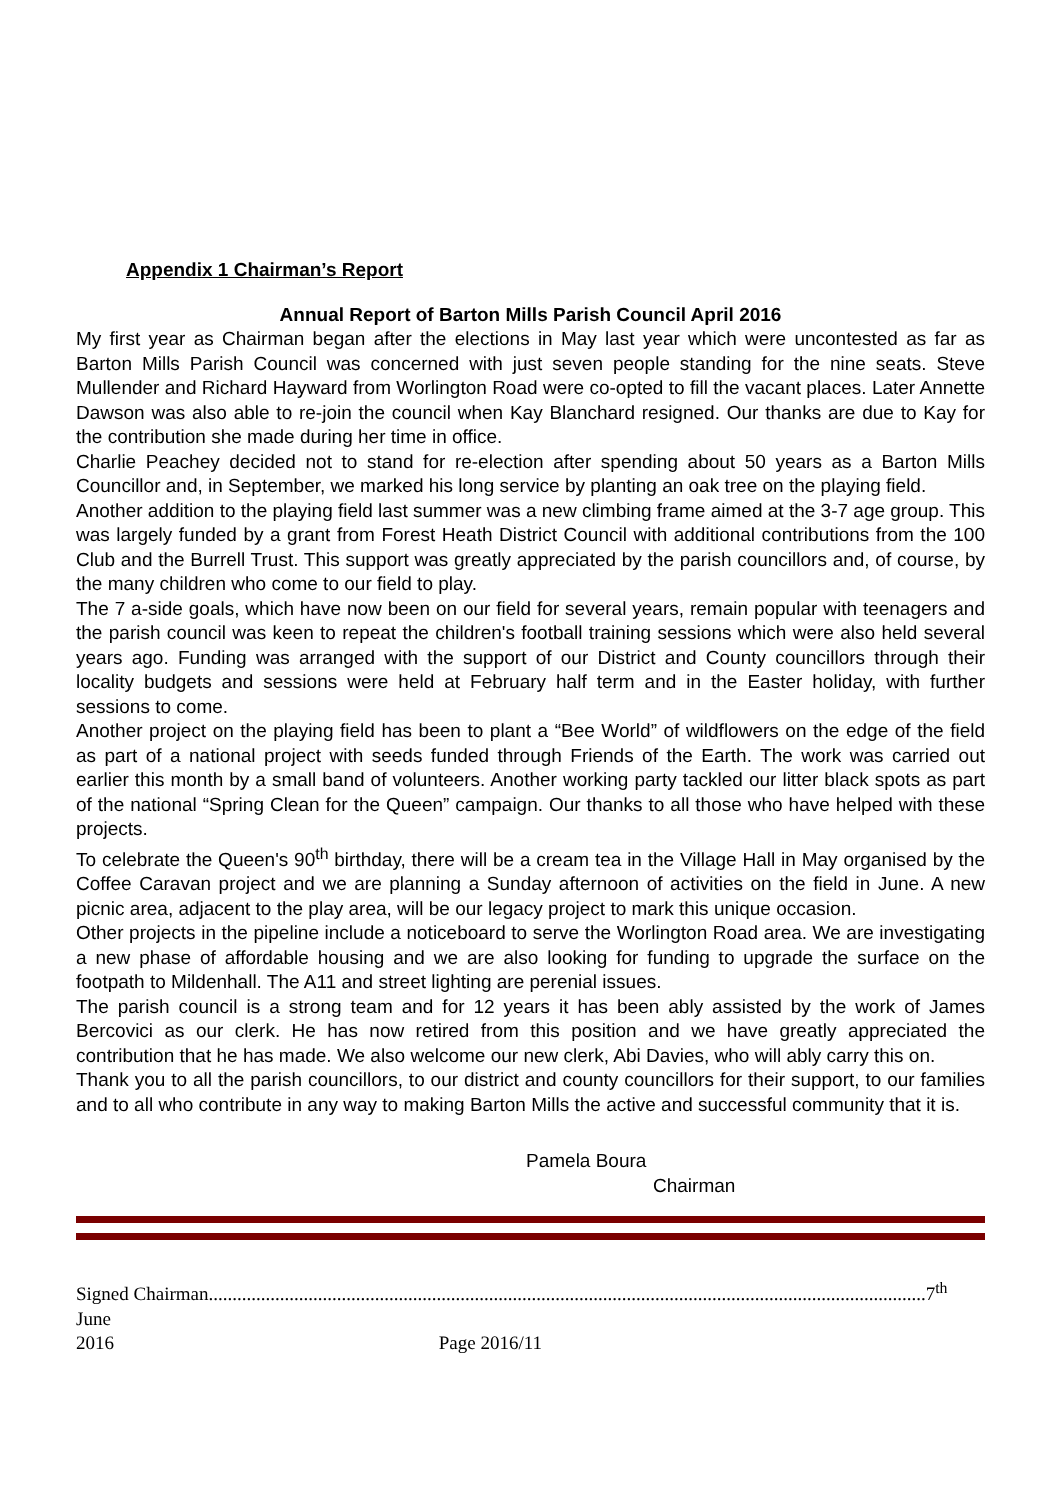Appendix 1 Chairman’s Report
Annual Report of Barton Mills Parish Council April 2016
My first year as Chairman began after the elections in May last year which were uncontested as far as Barton Mills Parish Council was concerned with just seven people standing for the nine seats. Steve Mullender and Richard Hayward from Worlington Road were co-opted to fill the vacant places. Later Annette Dawson was also able to re-join the council when Kay Blanchard resigned. Our thanks are due to Kay for the contribution she made during her time in office.
Charlie Peachey decided not to stand for re-election after spending about 50 years as a Barton Mills Councillor and, in September, we marked his long service by planting an oak tree on the playing field.
Another addition to the playing field last summer was a new climbing frame aimed at the 3-7 age group. This was largely funded by a grant from Forest Heath District Council with additional contributions from the 100 Club and the Burrell Trust. This support was greatly appreciated by the parish councillors and, of course, by the many children who come to our field to play.
The 7 a-side goals, which have now been on our field for several years, remain popular with teenagers and the parish council was keen to repeat the children's football training sessions which were also held several years ago. Funding was arranged with the support of our District and County councillors through their locality budgets and sessions were held at February half term and in the Easter holiday, with further sessions to come.
Another project on the playing field has been to plant a “Bee World” of wildflowers on the edge of the field as part of a national project with seeds funded through Friends of the Earth. The work was carried out earlier this month by a small band of volunteers. Another working party tackled our litter black spots as part of the national “Spring Clean for the Queen” campaign. Our thanks to all those who have helped with these projects.
To celebrate the Queen's 90<sup>th</sup> birthday, there will be a cream tea in the Village Hall in May organised by the Coffee Caravan project and we are planning a Sunday afternoon of activities on the field in June. A new picnic area, adjacent to the play area, will be our legacy project to mark this unique occasion.
Other projects in the pipeline include a noticeboard to serve the Worlington Road area. We are investigating a new phase of affordable housing and we are also looking for funding to upgrade the surface on the footpath to Mildenhall. The A11 and street lighting are perenial issues.
The parish council is a strong team and for 12 years it has been ably assisted by the work of James Bercovici as our clerk. He has now retired from this position and we have greatly appreciated the contribution that he has made. We also welcome our new clerk, Abi Davies, who will ably carry this on.
Thank you to all the parish councillors, to our district and county councillors for their support, to our families and to all who contribute in any way to making Barton Mills the active and successful community that it is.
Pamela Boura
Chairman
Signed Chairman.......................................................................................................................................................7<sup>th</sup> June
2016 Page 2016/11